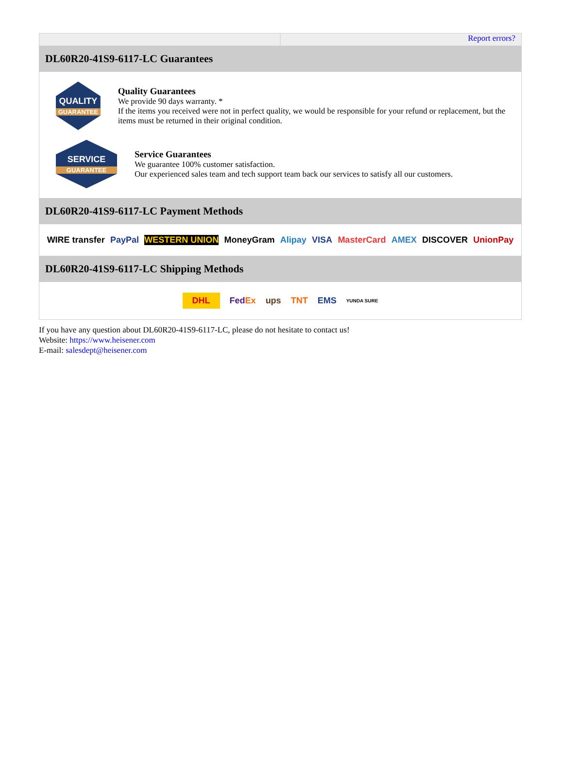Report errors?
DL60R20-41S9-6117-LC Guarantees
QUALITY
GUARANTEE
Quality Guarantees
We provide 90 days warranty. *
If the items you received were not in perfect quality, we would be responsible for your refund or replacement, but the items must be returned in their original condition.
SERVICE
GUARANTEE
Service Guarantees
We guarantee 100% customer satisfaction.
Our experienced sales team and tech support team back our services to satisfy all our customers.
DL60R20-41S9-6117-LC Payment Methods
WIRE transfer PayPal WESTERN UNION MoneyGram Alipay VISA MasterCard AMEX DISCOVER UnionPay
DL60R20-41S9-6117-LC Shipping Methods
DHL FedEx ups TNT EMS YUNDA SURE
If you have any question about DL60R20-41S9-6117-LC, please do not hesitate to contact us!
Website: https://www.heisener.com
E-mail: salesdept@heisener.com